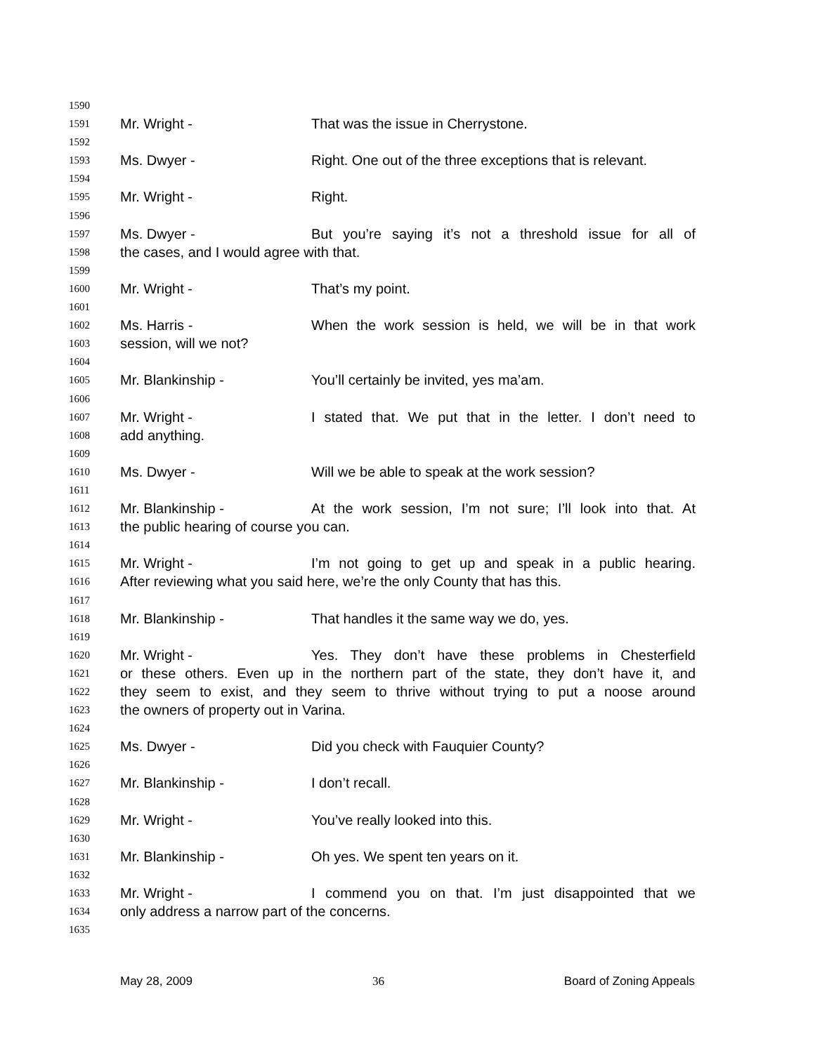1590
1591 Mr. Wright - That was the issue in Cherrystone.
1592
1593 Ms. Dwyer - Right. One out of the three exceptions that is relevant.
1594
1595 Mr. Wright - Right.
1596
1597 Ms. Dwyer - But you’re saying it’s not a threshold issue for all of
1598 the cases, and I would agree with that.
1599
1600 Mr. Wright - That’s my point.
1601
1602 Ms. Harris - When the work session is held, we will be in that work
1603 session, will we not?
1604
1605 Mr. Blankinship - You’ll certainly be invited, yes ma’am.
1606
1607 Mr. Wright - I stated that. We put that in the letter. I don’t need to
1608 add anything.
1609
1610 Ms. Dwyer - Will we be able to speak at the work session?
1611
1612 Mr. Blankinship - At the work session, I’m not sure; I’ll look into that. At
1613 the public hearing of course you can.
1614
1615 Mr. Wright - I’m not going to get up and speak in a public hearing.
1616 After reviewing what you said here, we’re the only County that has this.
1617
1618 Mr. Blankinship - That handles it the same way we do, yes.
1619
1620 Mr. Wright - Yes. They don’t have these problems in Chesterfield
1621 or these others. Even up in the northern part of the state, they don’t have it, and
1622 they seem to exist, and they seem to thrive without trying to put a noose around
1623 the owners of property out in Varina.
1624
1625 Ms. Dwyer - Did you check with Fauquier County?
1626
1627 Mr. Blankinship - I don’t recall.
1628
1629 Mr. Wright - You’ve really looked into this.
1630
1631 Mr. Blankinship - Oh yes. We spent ten years on it.
1632
1633 Mr. Wright - I commend you on that. I’m just disappointed that we
1634 only address a narrow part of the concerns.
1635
May 28, 2009 36 Board of Zoning Appeals